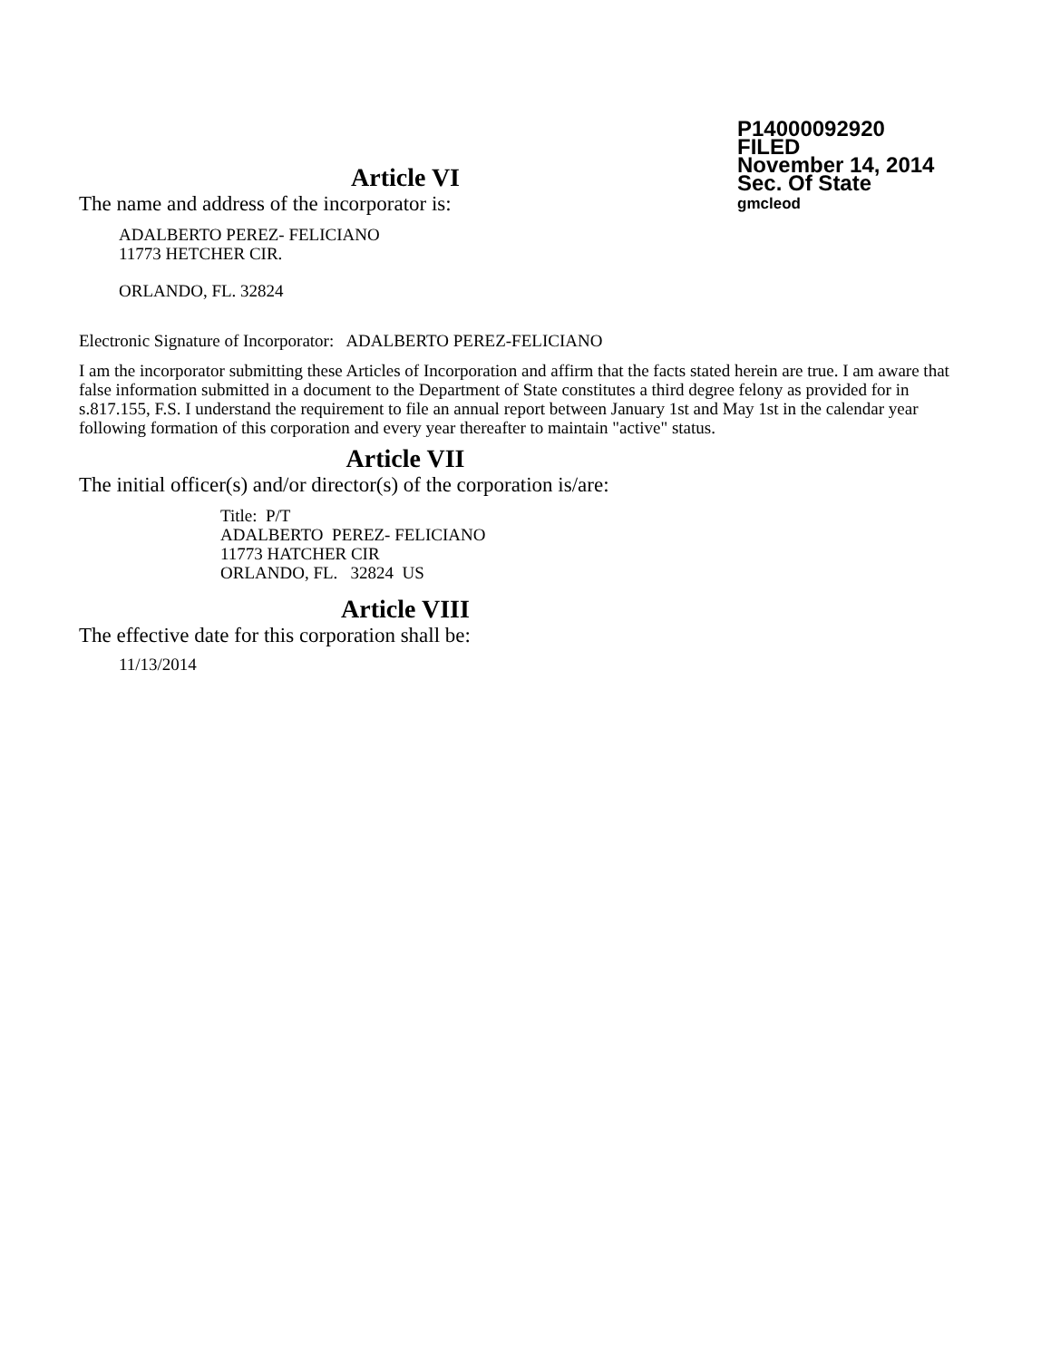P14000092920
FILED
November 14, 2014
Sec. Of State
gmcleod
Article VI
The name and address of the incorporator is:
ADALBERTO PEREZ- FELICIANO
11773 HETCHER CIR.
ORLANDO, FL. 32824
Electronic Signature of Incorporator: ADALBERTO PEREZ-FELICIANO
I am the incorporator submitting these Articles of Incorporation and affirm that the facts stated herein are true. I am aware that false information submitted in a document to the Department of State constitutes a third degree felony as provided for in s.817.155, F.S. I understand the requirement to file an annual report between January 1st and May 1st in the calendar year following formation of this corporation and every year thereafter to maintain "active" status.
Article VII
The initial officer(s) and/or director(s) of the corporation is/are:
Title: P/T
ADALBERTO PEREZ- FELICIANO
11773 HATCHER CIR
ORLANDO, FL. 32824 US
Article VIII
The effective date for this corporation shall be:
11/13/2014